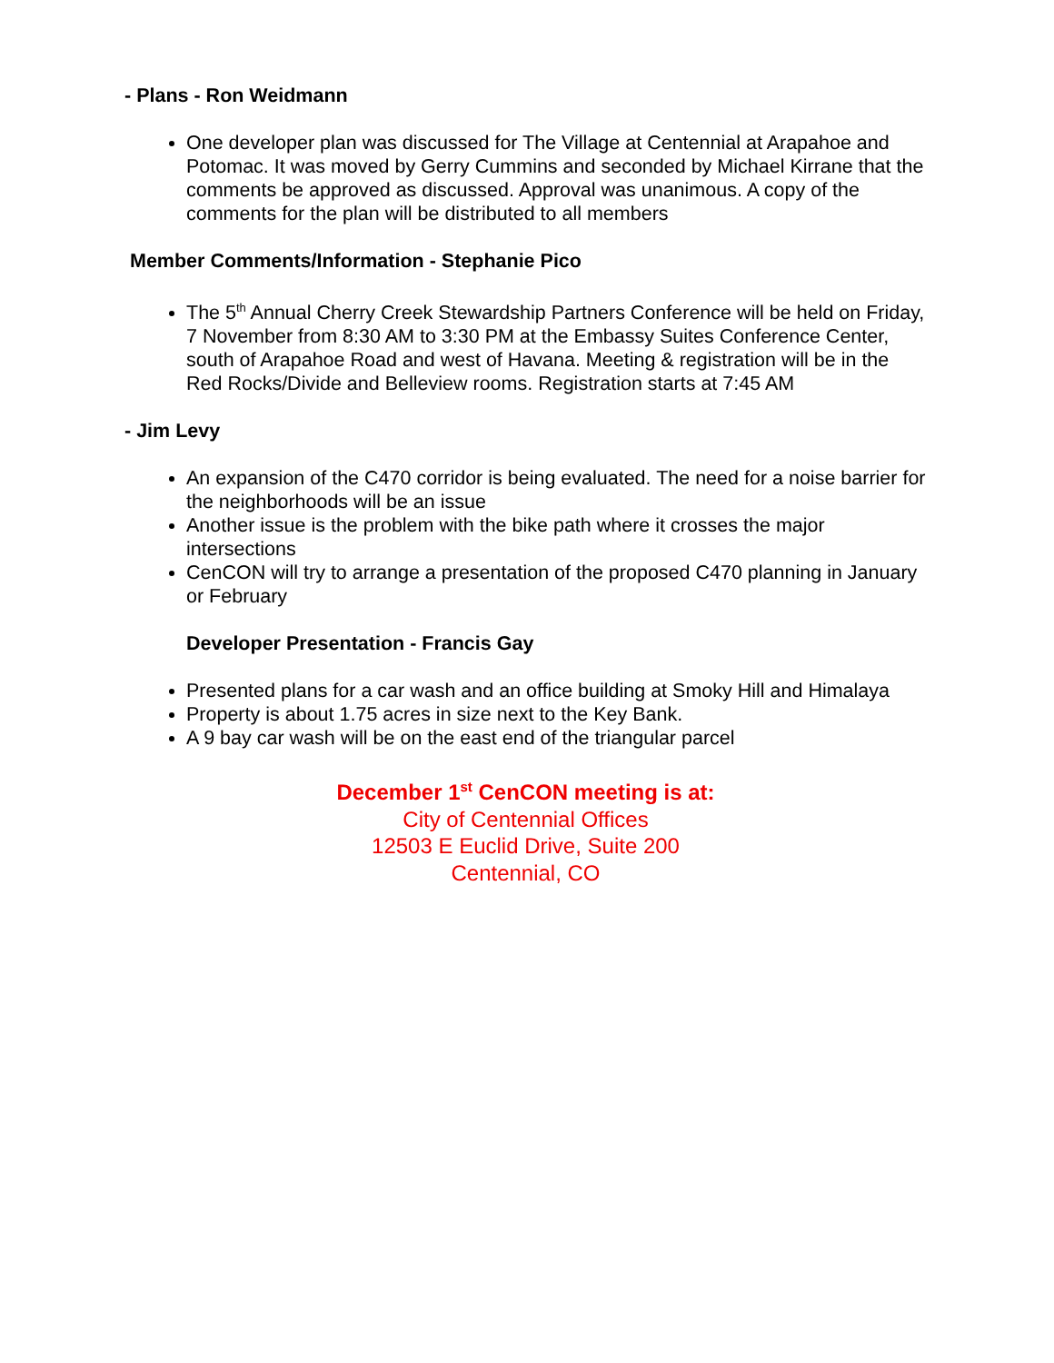- Plans - Ron Weidmann
One developer plan was discussed for The Village at Centennial at Arapahoe and Potomac. It was moved by Gerry Cummins and seconded by Michael Kirrane that the comments be approved as discussed. Approval was unanimous. A copy of the comments for the plan will be distributed to all members
Member Comments/Information - Stephanie Pico
The 5<sup>th</sup> Annual Cherry Creek Stewardship Partners Conference will be held on Friday, 7 November from 8:30 AM to 3:30 PM at the Embassy Suites Conference Center, south of Arapahoe Road and west of Havana. Meeting & registration will be in the Red Rocks/Divide and Belleview rooms. Registration starts at 7:45 AM
- Jim Levy
An expansion of the C470 corridor is being evaluated. The need for a noise barrier for the neighborhoods will be an issue
Another issue is the problem with the bike path where it crosses the major intersections
CenCON will try to arrange a presentation of the proposed C470 planning in January or February
Developer Presentation - Francis Gay
Presented plans for a car wash and an office building at Smoky Hill and Himalaya
Property is about 1.75 acres in size next to the Key Bank.
A 9 bay car wash will be on the east end of the triangular parcel
December 1<sup>st</sup> CenCON meeting is at:
City of Centennial Offices
12503 E Euclid Drive, Suite 200
Centennial, CO